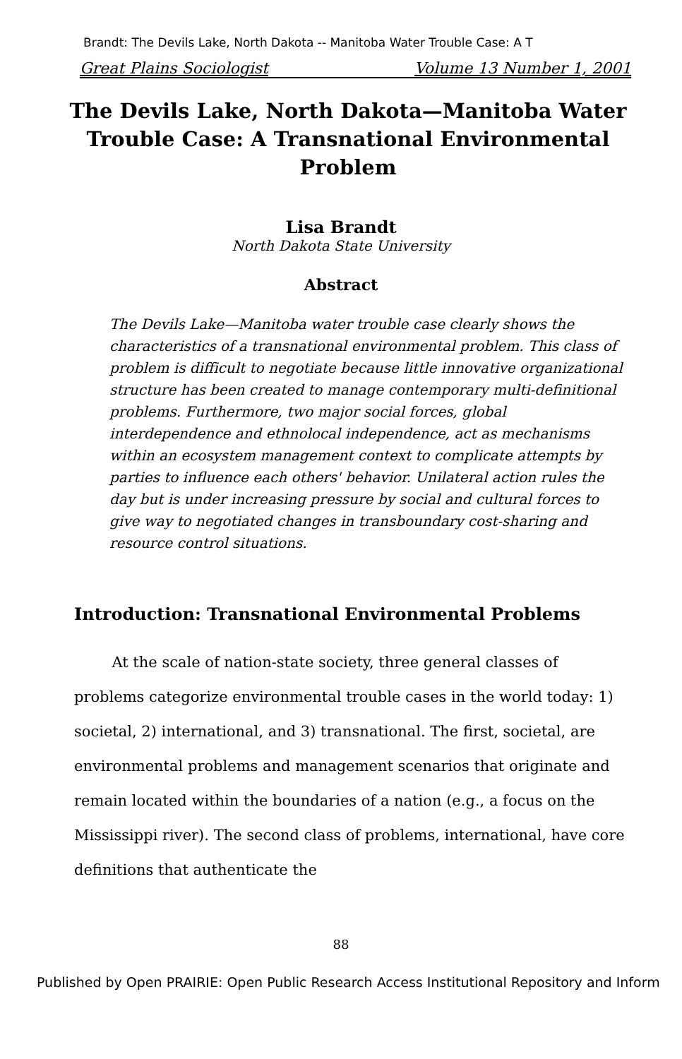Brandt: The Devils Lake, North Dakota -- Manitoba Water Trouble Case: A T
Great Plains Sociologist Volume 13 Number 1, 2001
The Devils Lake, North Dakota—Manitoba Water Trouble Case: A Transnational Environmental Problem
Lisa Brandt
North Dakota State University
Abstract
The Devils Lake—Manitoba water trouble case clearly shows the characteristics of a transnational environmental problem. This class of problem is difficult to negotiate because little innovative organizational structure has been created to manage contemporary multi-definitional problems. Furthermore, two major social forces, global interdependence and ethnolocal independence, act as mechanisms within an ecosystem management context to complicate attempts by parties to influence each others' behavior. Unilateral action rules the day but is under increasing pressure by social and cultural forces to give way to negotiated changes in transboundary cost-sharing and resource control situations.
Introduction: Transnational Environmental Problems
At the scale of nation-state society, three general classes of problems categorize environmental trouble cases in the world today: 1) societal, 2) international, and 3) transnational. The first, societal, are environmental problems and management scenarios that originate and remain located within the boundaries of a nation (e.g., a focus on the Mississippi river). The second class of problems, international, have core definitions that authenticate the
88
Published by Open PRAIRIE: Open Public Research Access Institutional Repository and Inform